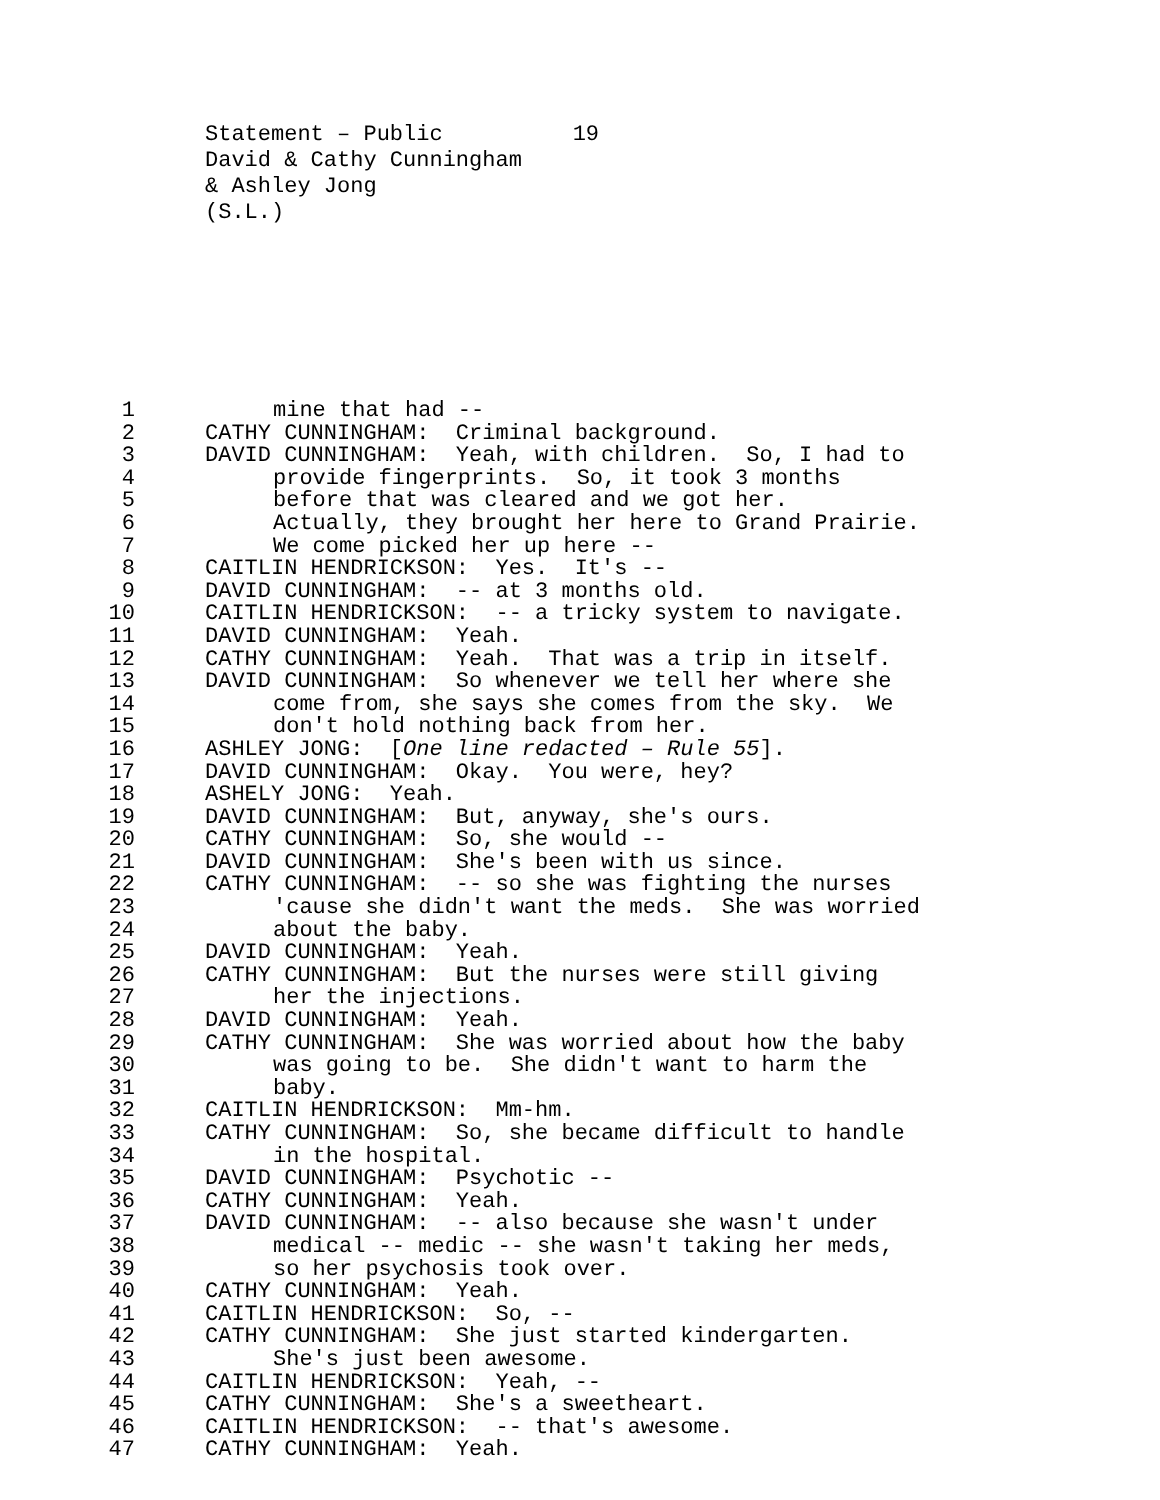Statement – Public 19
David & Cathy Cunningham
& Ashley Jong
(S.L.)
1 mine that had --
2 CATHY CUNNINGHAM: Criminal background.
3 DAVID CUNNINGHAM: Yeah, with children. So, I had to
4 provide fingerprints. So, it took 3 months
5 before that was cleared and we got her.
6 Actually, they brought her here to Grand Prairie.
7 We come picked her up here --
8 CAITLIN HENDRICKSON: Yes. It's --
9 DAVID CUNNINGHAM: -- at 3 months old.
10 CAITLIN HENDRICKSON: -- a tricky system to navigate.
11 DAVID CUNNINGHAM: Yeah.
12 CATHY CUNNINGHAM: Yeah. That was a trip in itself.
13 DAVID CUNNINGHAM: So whenever we tell her where she
14 come from, she says she comes from the sky. We
15 don't hold nothing back from her.
16 ASHLEY JONG: [One line redacted – Rule 55].
17 DAVID CUNNINGHAM: Okay. You were, hey?
18 ASHELY JONG: Yeah.
19 DAVID CUNNINGHAM: But, anyway, she's ours.
20 CATHY CUNNINGHAM: So, she would --
21 DAVID CUNNINGHAM: She's been with us since.
22 CATHY CUNNINGHAM: -- so she was fighting the nurses
23 'cause she didn't want the meds. She was worried
24 about the baby.
25 DAVID CUNNINGHAM: Yeah.
26 CATHY CUNNINGHAM: But the nurses were still giving
27 her the injections.
28 DAVID CUNNINGHAM: Yeah.
29 CATHY CUNNINGHAM: She was worried about how the baby
30 was going to be. She didn't want to harm the
31 baby.
32 CAITLIN HENDRICKSON: Mm-hm.
33 CATHY CUNNINGHAM: So, she became difficult to handle
34 in the hospital.
35 DAVID CUNNINGHAM: Psychotic --
36 CATHY CUNNINGHAM: Yeah.
37 DAVID CUNNINGHAM: -- also because she wasn't under
38 medical -- medic -- she wasn't taking her meds,
39 so her psychosis took over.
40 CATHY CUNNINGHAM: Yeah.
41 CAITLIN HENDRICKSON: So, --
42 CATHY CUNNINGHAM: She just started kindergarten.
43 She's just been awesome.
44 CAITLIN HENDRICKSON: Yeah, --
45 CATHY CUNNINGHAM: She's a sweetheart.
46 CAITLIN HENDRICKSON: -- that's awesome.
47 CATHY CUNNINGHAM: Yeah.